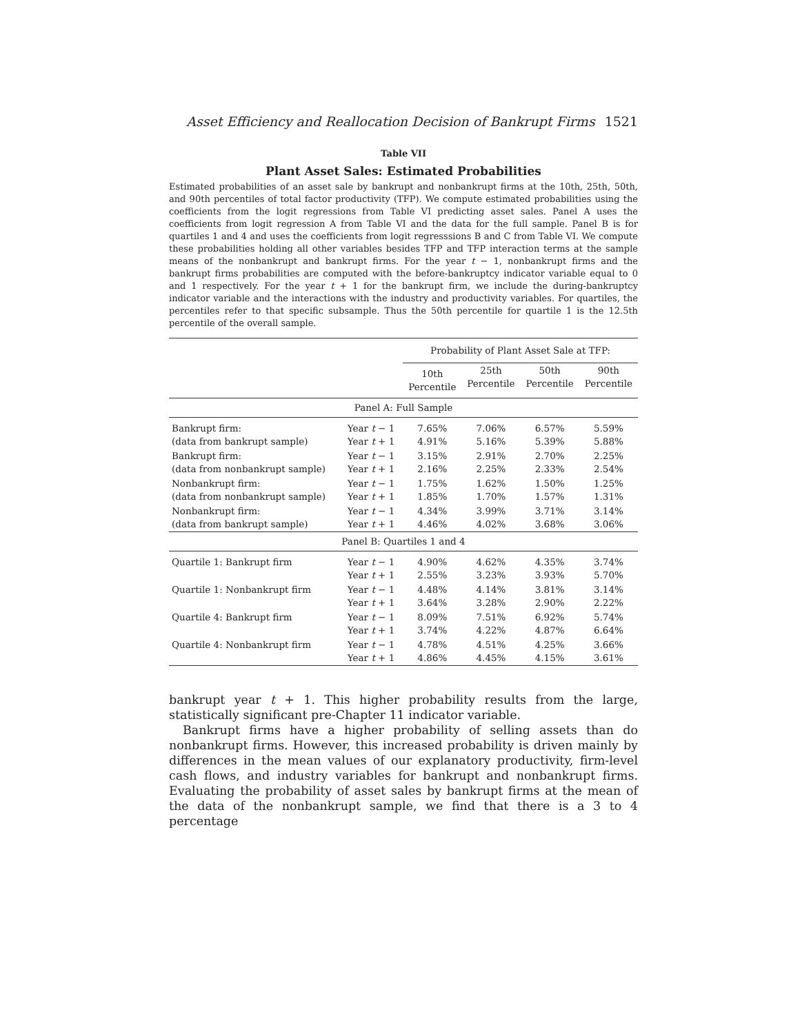Asset Efficiency and Reallocation Decision of Bankrupt Firms 1521
Table VII
Plant Asset Sales: Estimated Probabilities
Estimated probabilities of an asset sale by bankrupt and nonbankrupt firms at the 10th, 25th, 50th, and 90th percentiles of total factor productivity (TFP). We compute estimated probabilities using the coefficients from the logit regressions from Table VI predicting asset sales. Panel A uses the coefficients from logit regression A from Table VI and the data for the full sample. Panel B is for quartiles 1 and 4 and uses the coefficients from logit regresssions B and C from Table VI. We compute these probabilities holding all other variables besides TFP and TFP interaction terms at the sample means of the nonbankrupt and bankrupt firms. For the year t − 1, nonbankrupt firms and the bankrupt firms probabilities are computed with the before-bankruptcy indicator variable equal to 0 and 1 respectively. For the year t + 1 for the bankrupt firm, we include the during-bankruptcy indicator variable and the interactions with the industry and productivity variables. For quartiles, the percentiles refer to that specific subsample. Thus the 50th percentile for quartile 1 is the 12.5th percentile of the overall sample.
| | | Probability of Plant Asset Sale at TFP: | | | |
| --- | --- | --- | --- | --- | --- |
| | | 10th Percentile | 25th Percentile | 50th Percentile | 90th Percentile |
| Panel A: Full Sample | | | | | |
| Bankrupt firm: (data from bankrupt sample) | Year t − 1 Year t + 1 | 7.65% 4.91% | 7.06% 5.16% | 6.57% 5.39% | 5.59% 5.88% |
| Bankrupt firm: (data from nonbankrupt sample) | Year t − 1 Year t + 1 | 3.15% 2.16% | 2.91% 2.25% | 2.70% 2.33% | 2.25% 2.54% |
| Nonbankrupt firm: (data from nonbankrupt sample) | Year t − 1 Year t + 1 | 1.75% 1.85% | 1.62% 1.70% | 1.50% 1.57% | 1.25% 1.31% |
| Nonbankrupt firm: (data from bankrupt sample) | Year t − 1 Year t + 1 | 4.34% 4.46% | 3.99% 4.02% | 3.71% 3.68% | 3.14% 3.06% |
| Panel B: Quartiles 1 and 4 | | | | | |
| Quartile 1: Bankrupt firm | Year t − 1 Year t + 1 | 4.90% 2.55% | 4.62% 3.23% | 4.35% 3.93% | 3.74% 5.70% |
| Quartile 1: Nonbankrupt firm | Year t − 1 Year t + 1 | 4.48% 3.64% | 4.14% 3.28% | 3.81% 2.90% | 3.14% 2.22% |
| Quartile 4: Bankrupt firm | Year t − 1 Year t + 1 | 8.09% 3.74% | 7.51% 4.22% | 6.92% 4.87% | 5.74% 6.64% |
| Quartile 4: Nonbankrupt firm | Year t − 1 Year t + 1 | 4.78% 4.86% | 4.51% 4.45% | 4.25% 4.15% | 3.66% 3.61% |
bankrupt year t + 1. This higher probability results from the large, statistically significant pre-Chapter 11 indicator variable.
Bankrupt firms have a higher probability of selling assets than do nonbankrupt firms. However, this increased probability is driven mainly by differences in the mean values of our explanatory productivity, firm-level cash flows, and industry variables for bankrupt and nonbankrupt firms. Evaluating the probability of asset sales by bankrupt firms at the mean of the data of the nonbankrupt sample, we find that there is a 3 to 4 percentage